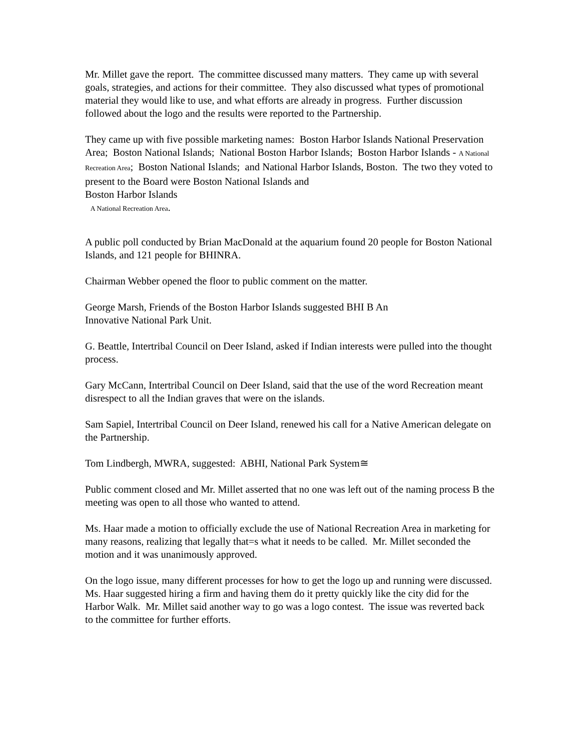Mr. Millet gave the report. The committee discussed many matters. They came up with several goals, strategies, and actions for their committee. They also discussed what types of promotional material they would like to use, and what efforts are already in progress. Further discussion followed about the logo and the results were reported to the Partnership.
They came up with five possible marketing names: Boston Harbor Islands National Preservation Area; Boston National Islands; National Boston Harbor Islands; Boston Harbor Islands - A National Recreation Area; Boston National Islands; and National Harbor Islands, Boston. The two they voted to present to the Board were Boston National Islands and
Boston Harbor Islands
A National Recreation Area.
A public poll conducted by Brian MacDonald at the aquarium found 20 people for Boston National Islands, and 121 people for BHINRA.
Chairman Webber opened the floor to public comment on the matter.
George Marsh, Friends of the Boston Harbor Islands suggested BHI B An
Innovative National Park Unit.
G. Beattle, Intertribal Council on Deer Island, asked if Indian interests were pulled into the thought process.
Gary McCann, Intertribal Council on Deer Island, said that the use of the word Recreation meant disrespect to all the Indian graves that were on the islands.
Sam Sapiel, Intertribal Council on Deer Island, renewed his call for a Native American delegate on the Partnership.
Tom Lindbergh, MWRA, suggested: ABHI, National Park System≅
Public comment closed and Mr. Millet asserted that no one was left out of the naming process B the meeting was open to all those who wanted to attend.
Ms. Haar made a motion to officially exclude the use of National Recreation Area in marketing for many reasons, realizing that legally that=s what it needs to be called. Mr. Millet seconded the motion and it was unanimously approved.
On the logo issue, many different processes for how to get the logo up and running were discussed. Ms. Haar suggested hiring a firm and having them do it pretty quickly like the city did for the Harbor Walk. Mr. Millet said another way to go was a logo contest. The issue was reverted back to the committee for further efforts.